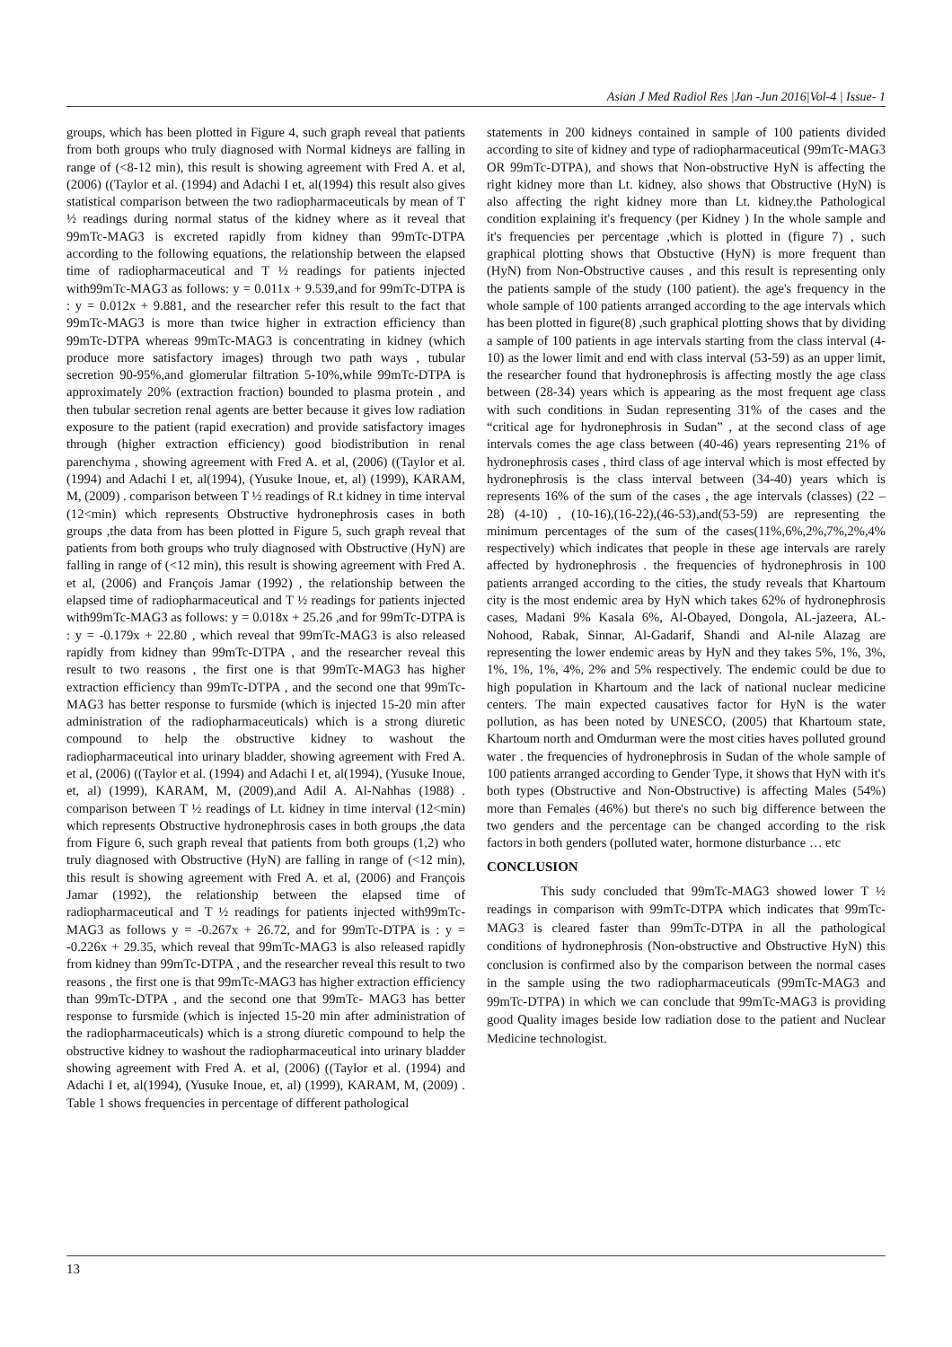Asian J Med Radiol Res |Jan -Jun 2016|Vol-4 | Issue- 1
groups, which has been plotted in Figure 4, such graph reveal that patients from both groups who truly diagnosed with Normal kidneys are falling in range of (<8-12 min), this result is showing agreement with Fred A. et al, (2006) ((Taylor et al. (1994) and Adachi I et, al(1994) this result also gives statistical comparison between the two radiopharmaceuticals by mean of T ½ readings during normal status of the kidney where as it reveal that 99mTc-MAG3 is excreted rapidly from kidney than 99mTc-DTPA according to the following equations, the relationship between the elapsed time of radiopharmaceutical and T ½ readings for patients injected with99mTc-MAG3 as follows: y = 0.011x + 9.539,and for 99mTc-DTPA is : y = 0.012x + 9.881, and the researcher refer this result to the fact that 99mTc-MAG3 is more than twice higher in extraction efficiency than 99mTc-DTPA whereas 99mTc-MAG3 is concentrating in kidney (which produce more satisfactory images) through two path ways , tubular secretion 90-95%,and glomerular filtration 5-10%,while 99mTc-DTPA is approximately 20% (extraction fraction) bounded to plasma protein , and then tubular secretion renal agents are better because it gives low radiation exposure to the patient (rapid execration) and provide satisfactory images through (higher extraction efficiency) good biodistribution in renal parenchyma , showing agreement with Fred A. et al, (2006) ((Taylor et al. (1994) and Adachi I et, al(1994), (Yusuke Inoue, et, al) (1999), KARAM, M, (2009) . comparison between T ½ readings of R.t kidney in time interval (12<min) which represents Obstructive hydronephrosis cases in both groups ,the data from has been plotted in Figure 5, such graph reveal that patients from both groups who truly diagnosed with Obstructive (HyN) are falling in range of (<12 min), this result is showing agreement with Fred A. et al, (2006) and François Jamar (1992) , the relationship between the elapsed time of radiopharmaceutical and T ½ readings for patients injected with99mTc-MAG3 as follows: y = 0.018x + 25.26 ,and for 99mTc-DTPA is : y = -0.179x + 22.80 , which reveal that 99mTc-MAG3 is also released rapidly from kidney than 99mTc-DTPA , and the researcher reveal this result to two reasons , the first one is that 99mTc-MAG3 has higher extraction efficiency than 99mTc-DTPA , and the second one that 99mTc-MAG3 has better response to fursmide (which is injected 15-20 min after administration of the radiopharmaceuticals) which is a strong diuretic compound to help the obstructive kidney to washout the radiopharmaceutical into urinary bladder, showing agreement with Fred A. et al, (2006) ((Taylor et al. (1994) and Adachi I et, al(1994), (Yusuke Inoue, et, al) (1999), KARAM, M, (2009),and Adil A. Al-Nahhas (1988) . comparison between T ½ readings of Lt. kidney in time interval (12<min) which represents Obstructive hydronephrosis cases in both groups ,the data from Figure 6, such graph reveal that patients from both groups (1,2) who truly diagnosed with Obstructive (HyN) are falling in range of (<12 min), this result is showing agreement with Fred A. et al, (2006) and François Jamar (1992), the relationship between the elapsed time of radiopharmaceutical and T ½ readings for patients injected with99mTc-MAG3 as follows y = -0.267x + 26.72, and for 99mTc-DTPA is : y = -0.226x + 29.35, which reveal that 99mTc-MAG3 is also released rapidly from kidney than 99mTc-DTPA , and the researcher reveal this result to two reasons , the first one is that 99mTc-MAG3 has higher extraction efficiency than 99mTc-DTPA , and the second one that 99mTc- MAG3 has better response to fursmide (which is injected 15-20 min after administration of the radiopharmaceuticals) which is a strong diuretic compound to help the obstructive kidney to washout the radiopharmaceutical into urinary bladder showing agreement with Fred A. et al, (2006) ((Taylor et al. (1994) and Adachi I et, al(1994), (Yusuke Inoue, et, al) (1999), KARAM, M, (2009) . Table 1 shows frequencies in percentage of different pathological
statements in 200 kidneys contained in sample of 100 patients divided according to site of kidney and type of radiopharmaceutical (99mTc-MAG3 OR 99mTc-DTPA), and shows that Non-obstructive HyN is affecting the right kidney more than Lt. kidney, also shows that Obstructive (HyN) is also affecting the right kidney more than Lt. kidney.the Pathological condition explaining it's frequency (per Kidney ) In the whole sample and it's frequencies per percentage ,which is plotted in (figure 7) , such graphical plotting shows that Obstuctive (HyN) is more frequent than (HyN) from Non-Obstructive causes , and this result is representing only the patients sample of the study (100 patient). the age's frequency in the whole sample of 100 patients arranged according to the age intervals which has been plotted in figure(8) ,such graphical plotting shows that by dividing a sample of 100 patients in age intervals starting from the class interval (4-10) as the lower limit and end with class interval (53-59) as an upper limit, the researcher found that hydronephrosis is affecting mostly the age class between (28-34) years which is appearing as the most frequent age class with such conditions in Sudan representing 31% of the cases and the “critical age for hydronephrosis in Sudan” , at the second class of age intervals comes the age class between (40-46) years representing 21% of hydronephrosis cases , third class of age interval which is most effected by hydronephrosis is the class interval between (34-40) years which is represents 16% of the sum of the cases , the age intervals (classes) (22 – 28) (4-10) , (10-16),(16-22),(46-53),and(53-59) are representing the minimum percentages of the sum of the cases(11%,6%,2%,7%,2%,4% respectively) which indicates that people in these age intervals are rarely affected by hydronephrosis . the frequencies of hydronephrosis in 100 patients arranged according to the cities, the study reveals that Khartoum city is the most endemic area by HyN which takes 62% of hydronephrosis cases, Madani 9% Kasala 6%, Al-Obayed, Dongola, AL-jazeera, AL-Nohood, Rabak, Sinnar, Al-Gadarif, Shandi and Al-nile Alazag are representing the lower endemic areas by HyN and they takes 5%, 1%, 3%, 1%, 1%, 1%, 4%, 2% and 5% respectively. The endemic could be due to high population in Khartoum and the lack of national nuclear medicine centers. The main expected causatives factor for HyN is the water pollution, as has been noted by UNESCO, (2005) that Khartoum state, Khartoum north and Omdurman were the most cities haves polluted ground water . the frequencies of hydronephrosis in Sudan of the whole sample of 100 patients arranged according to Gender Type, it shows that HyN with it's both types (Obstructive and Non-Obstructive) is affecting Males (54%) more than Females (46%) but there's no such big difference between the two genders and the percentage can be changed according to the risk factors in both genders (polluted water, hormone disturbance … etc
CONCLUSION
This sudy concluded that 99mTc-MAG3 showed lower T ½ readings in comparison with 99mTc-DTPA which indicates that 99mTc-MAG3 is cleared faster than 99mTc-DTPA in all the pathological conditions of hydronephrosis (Non-obstructive and Obstructive HyN) this conclusion is confirmed also by the comparison between the normal cases in the sample using the two radiopharmaceuticals (99mTc-MAG3 and 99mTc-DTPA) in which we can conclude that 99mTc-MAG3 is providing good Quality images beside low radiation dose to the patient and Nuclear Medicine technologist.
13